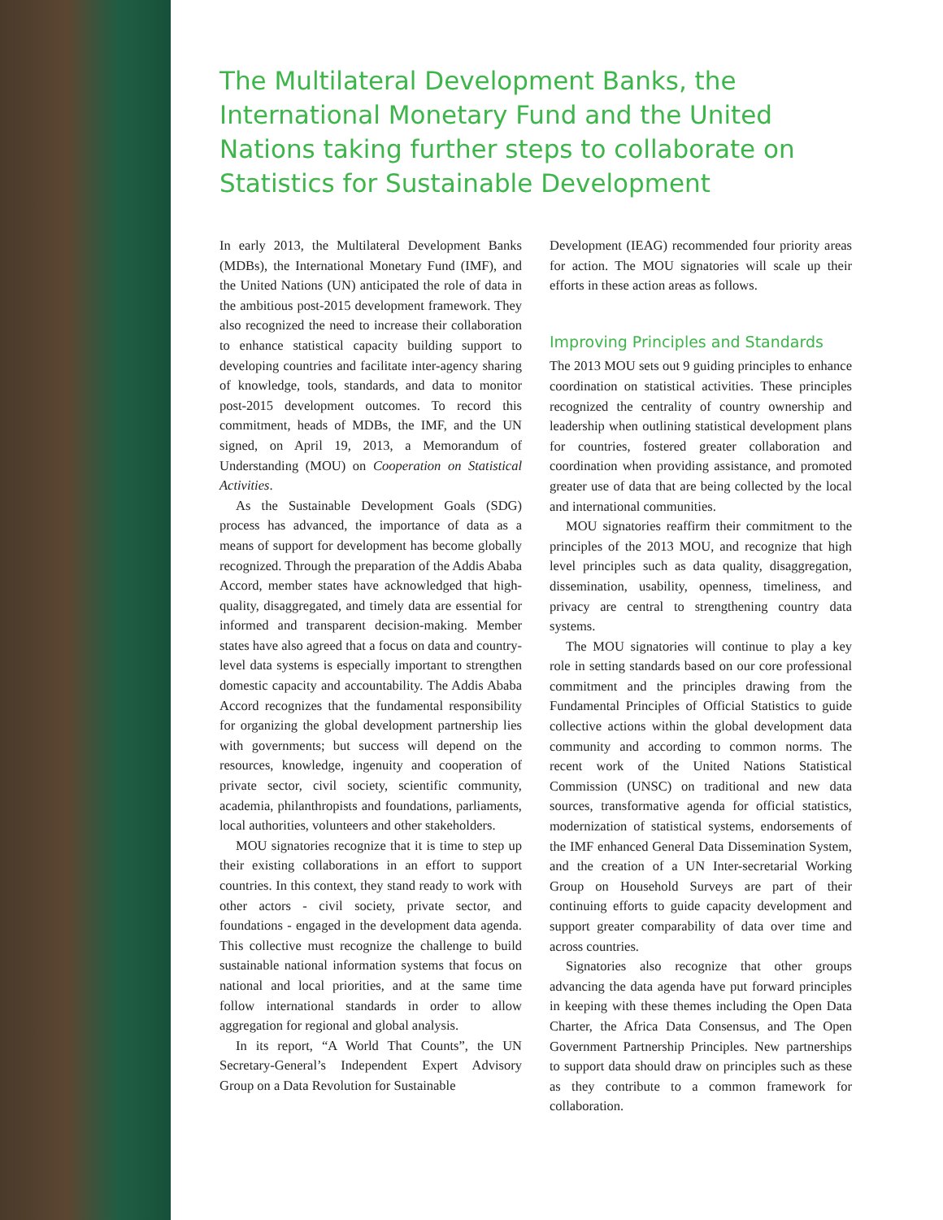The Multilateral Development Banks, the International Monetary Fund and the United Nations taking further steps to collaborate on Statistics for Sustainable Development
In early 2013, the Multilateral Development Banks (MDBs), the International Monetary Fund (IMF), and the United Nations (UN) anticipated the role of data in the ambitious post-2015 development framework. They also recognized the need to increase their collaboration to enhance statistical capacity building support to developing countries and facilitate inter-agency sharing of knowledge, tools, standards, and data to monitor post-2015 development outcomes. To record this commitment, heads of MDBs, the IMF, and the UN signed, on April 19, 2013, a Memorandum of Understanding (MOU) on Cooperation on Statistical Activities.
As the Sustainable Development Goals (SDG) process has advanced, the importance of data as a means of support for development has become globally recognized. Through the preparation of the Addis Ababa Accord, member states have acknowledged that high-quality, disaggregated, and timely data are essential for informed and transparent decision-making. Member states have also agreed that a focus on data and country-level data systems is especially important to strengthen domestic capacity and accountability. The Addis Ababa Accord recognizes that the fundamental responsibility for organizing the global development partnership lies with governments; but success will depend on the resources, knowledge, ingenuity and cooperation of private sector, civil society, scientific community, academia, philanthropists and foundations, parliaments, local authorities, volunteers and other stakeholders.
MOU signatories recognize that it is time to step up their existing collaborations in an effort to support countries. In this context, they stand ready to work with other actors - civil society, private sector, and foundations - engaged in the development data agenda. This collective must recognize the challenge to build sustainable national information systems that focus on national and local priorities, and at the same time follow international standards in order to allow aggregation for regional and global analysis.
In its report, “A World That Counts”, the UN Secretary-General’s Independent Expert Advisory Group on a Data Revolution for Sustainable
Development (IEAG) recommended four priority areas for action. The MOU signatories will scale up their efforts in these action areas as follows.
Improving Principles and Standards
The 2013 MOU sets out 9 guiding principles to enhance coordination on statistical activities. These principles recognized the centrality of country ownership and leadership when outlining statistical development plans for countries, fostered greater collaboration and coordination when providing assistance, and promoted greater use of data that are being collected by the local and international communities.
MOU signatories reaffirm their commitment to the principles of the 2013 MOU, and recognize that high level principles such as data quality, disaggregation, dissemination, usability, openness, timeliness, and privacy are central to strengthening country data systems.
The MOU signatories will continue to play a key role in setting standards based on our core professional commitment and the principles drawing from the Fundamental Principles of Official Statistics to guide collective actions within the global development data community and according to common norms. The recent work of the United Nations Statistical Commission (UNSC) on traditional and new data sources, transformative agenda for official statistics, modernization of statistical systems, endorsements of the IMF enhanced General Data Dissemination System, and the creation of a UN Inter-secretarial Working Group on Household Surveys are part of their continuing efforts to guide capacity development and support greater comparability of data over time and across countries.
Signatories also recognize that other groups advancing the data agenda have put forward principles in keeping with these themes including the Open Data Charter, the Africa Data Consensus, and The Open Government Partnership Principles. New partnerships to support data should draw on principles such as these as they contribute to a common framework for collaboration.